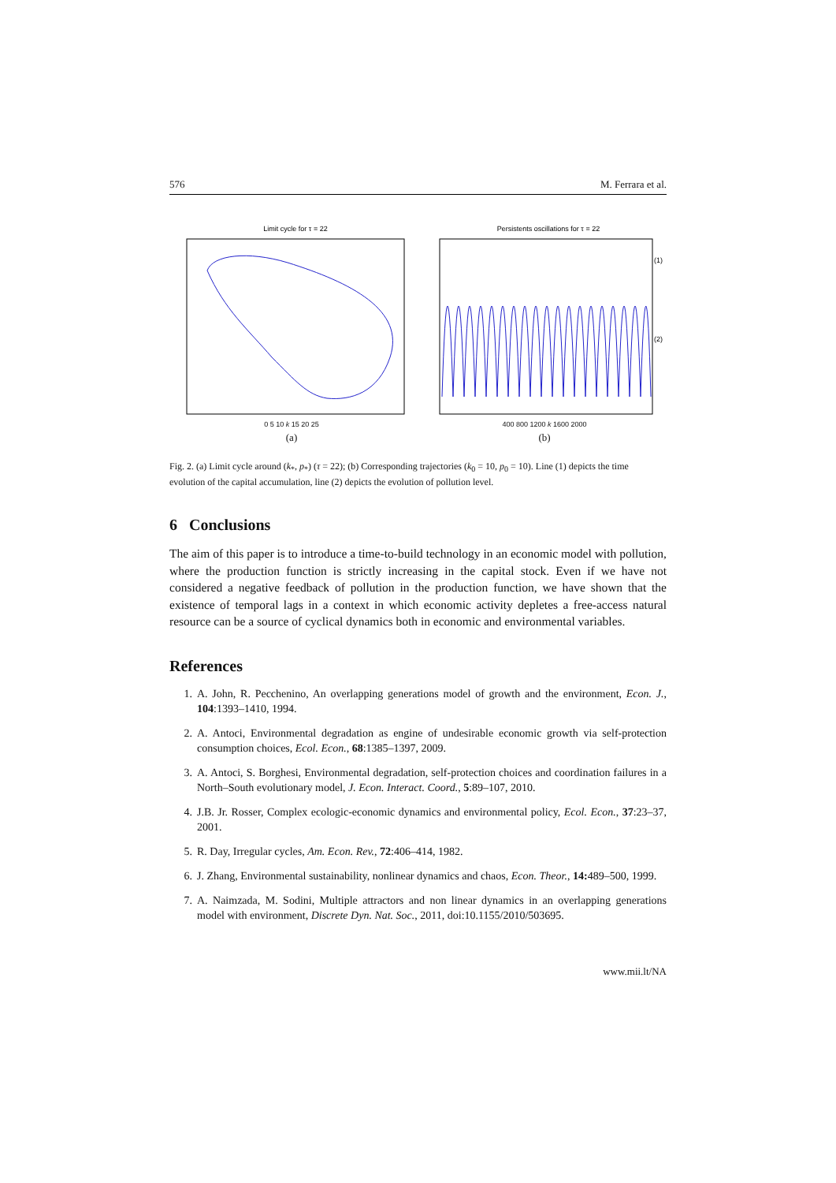576 M. Ferrara et al.
Limit cycle for τ = 22
0 5 10 k 15 20 25
(a)
Persistents oscillations for τ = 22
(1)
(2)
400 800 1200 k 1600 2000
(b)
Fig. 2. (a) Limit cycle around (k<sub>*</sub>, p<sub>*</sub>) (τ = 22); (b) Corresponding trajectories (k<sub>0</sub> = 10, p<sub>0</sub> = 10). Line (1) depicts the time evolution of the capital accumulation, line (2) depicts the evolution of pollution level.
6 Conclusions
The aim of this paper is to introduce a time-to-build technology in an economic model with pollution, where the production function is strictly increasing in the capital stock. Even if we have not considered a negative feedback of pollution in the production function, we have shown that the existence of temporal lags in a context in which economic activity depletes a free-access natural resource can be a source of cyclical dynamics both in economic and environmental variables.
References
1. A. John, R. Pecchenino, An overlapping generations model of growth and the environment, Econ. J., 104:1393–1410, 1994.
2. A. Antoci, Environmental degradation as engine of undesirable economic growth via self-protection consumption choices, Ecol. Econ., 68:1385–1397, 2009.
3. A. Antoci, S. Borghesi, Environmental degradation, self-protection choices and coordination failures in a North–South evolutionary model, J. Econ. Interact. Coord., 5:89–107, 2010.
4. J.B. Jr. Rosser, Complex ecologic-economic dynamics and environmental policy, Ecol. Econ., 37:23–37, 2001.
5. R. Day, Irregular cycles, Am. Econ. Rev., 72:406–414, 1982.
6. J. Zhang, Environmental sustainability, nonlinear dynamics and chaos, Econ. Theor., 14: 489–500, 1999.
7. A. Naimzada, M. Sodini, Multiple attractors and non linear dynamics in an overlapping generations model with environment, Discrete Dyn. Nat. Soc., 2011, doi:10.1155/2010/503695.
www.mii.lt/NA